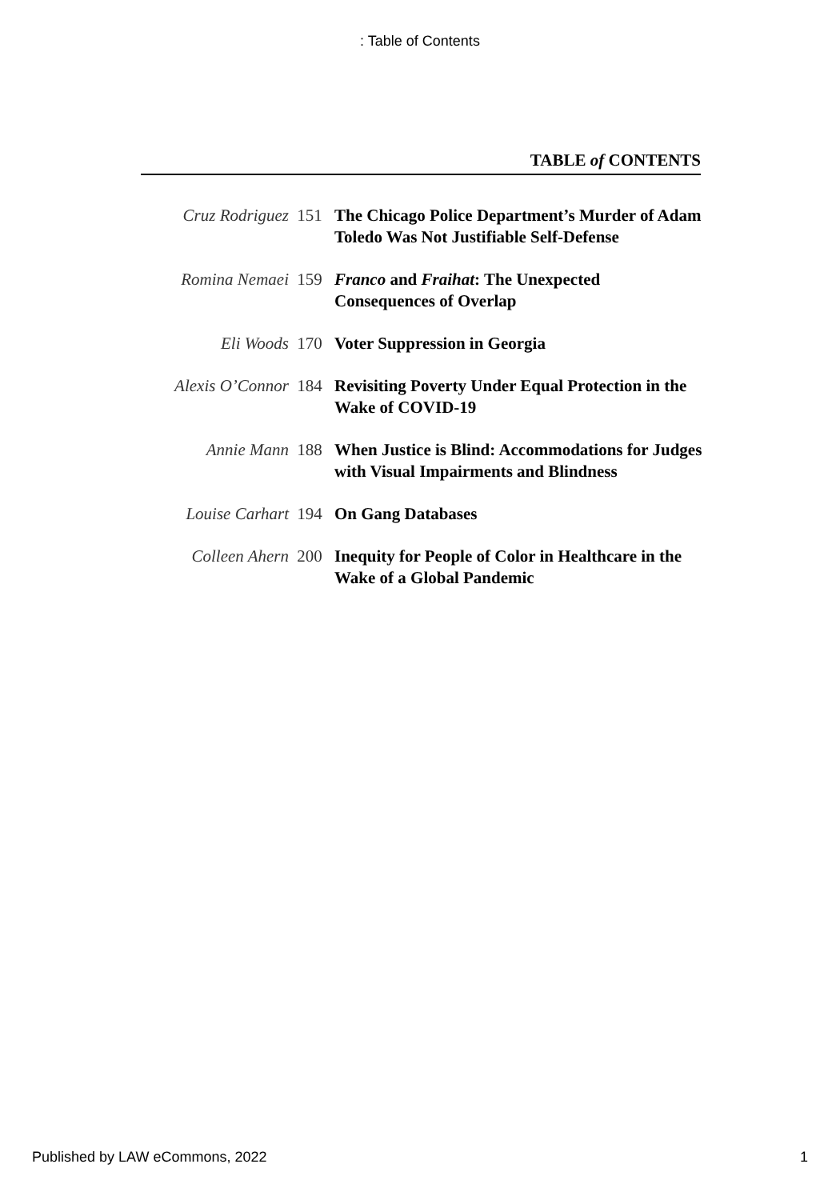: Table of Contents
TABLE of CONTENTS
| Cruz Rodriguez | 151 | The Chicago Police Department’s Murder of Adam Toledo Was Not Justifiable Self-Defense |
| Romina Nemaei | 159 | Franco and Fraihat : The Unexpected Consequences of Overlap |
| Eli Woods | 170 | Voter Suppression in Georgia |
| Alexis O’Connor | 184 | Revisiting Poverty Under Equal Protection in the Wake of COVID-19 |
| Annie Mann | 188 | When Justice is Blind: Accommodations for Judges with Visual Impairments and Blindness |
| Louise Carhart | 194 | On Gang Databases |
| Colleen Ahern | 200 | Inequity for People of Color in Healthcare in the Wake of a Global Pandemic |
Published by LAW eCommons, 2022 1